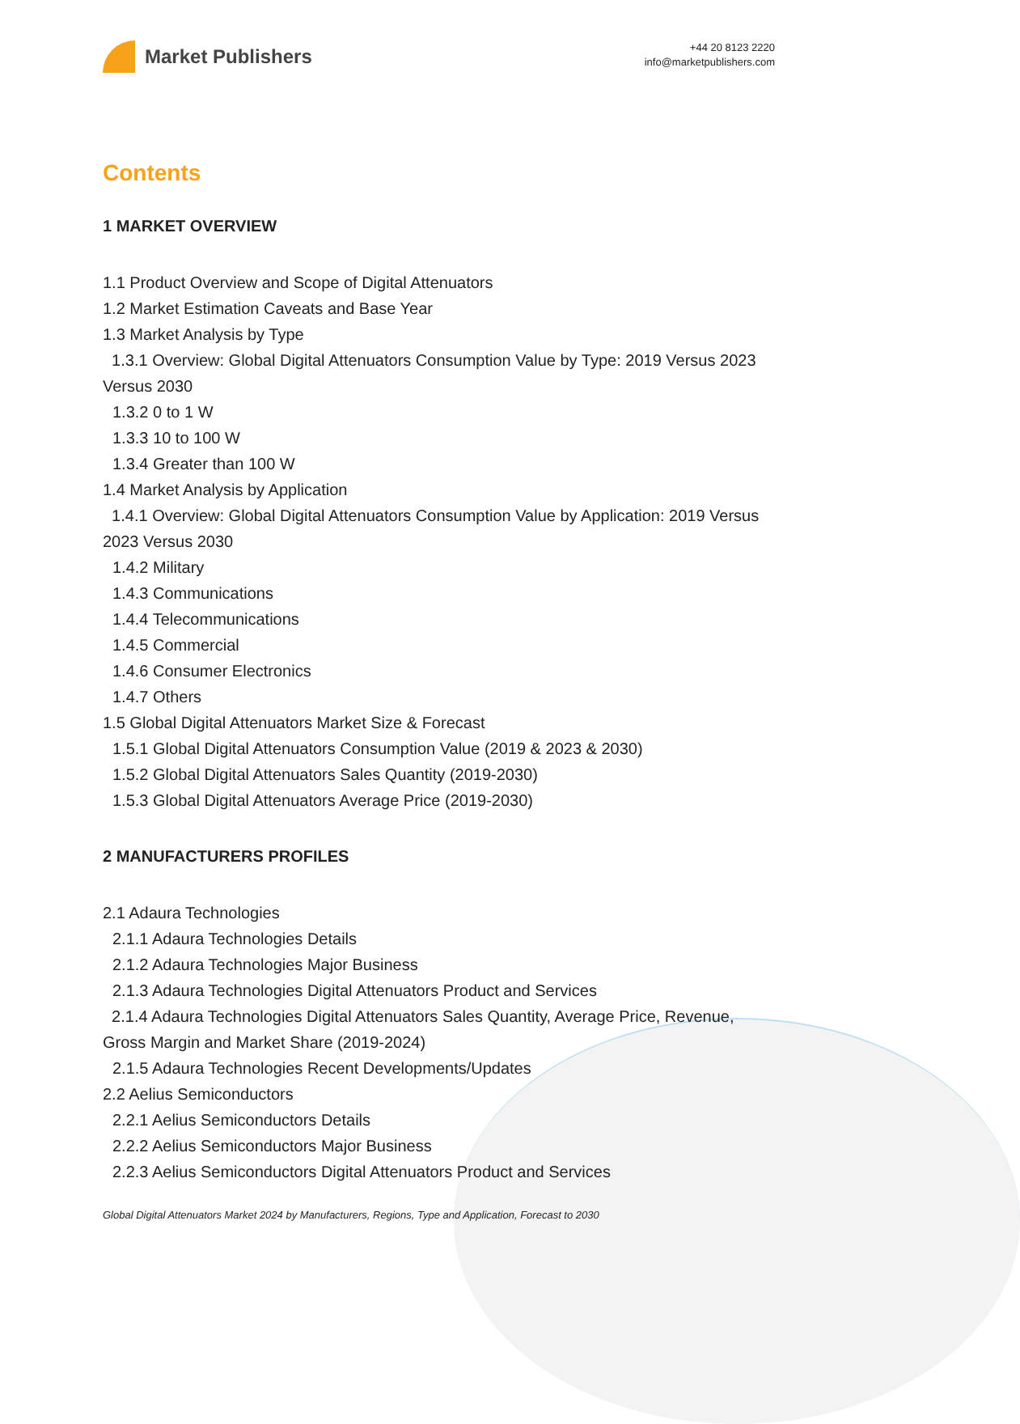Market Publishers
+44 20 8123 2220
info@marketpublishers.com
Contents
1 MARKET OVERVIEW
1.1 Product Overview and Scope of Digital Attenuators
1.2 Market Estimation Caveats and Base Year
1.3 Market Analysis by Type
1.3.1 Overview: Global Digital Attenuators Consumption Value by Type: 2019 Versus 2023 Versus 2030
1.3.2 0 to 1 W
1.3.3 10 to 100 W
1.3.4 Greater than 100 W
1.4 Market Analysis by Application
1.4.1 Overview: Global Digital Attenuators Consumption Value by Application: 2019 Versus 2023 Versus 2030
1.4.2 Military
1.4.3 Communications
1.4.4 Telecommunications
1.4.5 Commercial
1.4.6 Consumer Electronics
1.4.7 Others
1.5 Global Digital Attenuators Market Size & Forecast
1.5.1 Global Digital Attenuators Consumption Value (2019 & 2023 & 2030)
1.5.2 Global Digital Attenuators Sales Quantity (2019-2030)
1.5.3 Global Digital Attenuators Average Price (2019-2030)
2 MANUFACTURERS PROFILES
2.1 Adaura Technologies
2.1.1 Adaura Technologies Details
2.1.2 Adaura Technologies Major Business
2.1.3 Adaura Technologies Digital Attenuators Product and Services
2.1.4 Adaura Technologies Digital Attenuators Sales Quantity, Average Price, Revenue, Gross Margin and Market Share (2019-2024)
2.1.5 Adaura Technologies Recent Developments/Updates
2.2 Aelius Semiconductors
2.2.1 Aelius Semiconductors Details
2.2.2 Aelius Semiconductors Major Business
2.2.3 Aelius Semiconductors Digital Attenuators Product and Services
Global Digital Attenuators Market 2024 by Manufacturers, Regions, Type and Application, Forecast to 2030